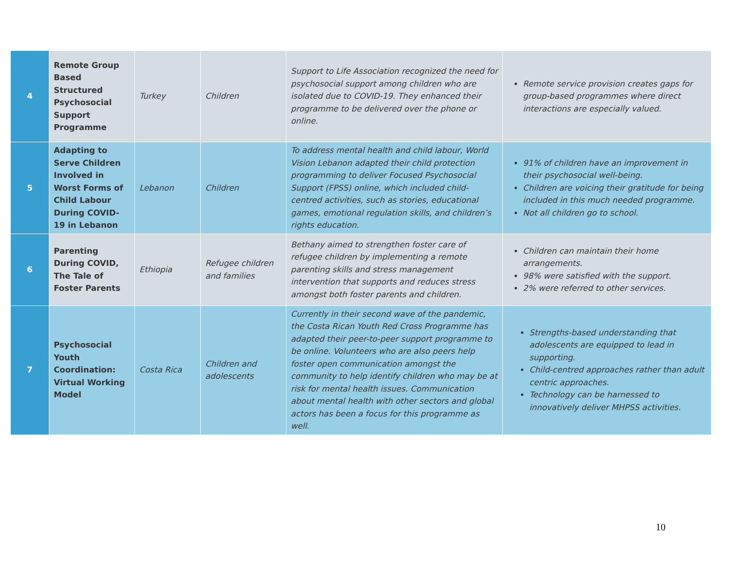| 4 | Remote Group Based Structured Psychosocial Support Programme | Turkey | Children | Support to Life Association recognized the need for psychosocial support among children who are isolated due to COVID-19. They enhanced their programme to be delivered over the phone or online. | Remote service provision creates gaps for group-based programmes where direct interactions are especially valued. |
| 5 | Adapting to Serve Children Involved in Worst Forms of Child Labour During COVID-19 in Lebanon | Lebanon | Children | To address mental health and child labour, World Vision Lebanon adapted their child protection programming to deliver Focused Psychosocial Support (FPSS) online, which included child-centred activities, such as stories, educational games, emotional regulation skills, and children’s rights education. | 91% of children have an improvement in their psychosocial well-being. Children are voicing their gratitude for being included in this much needed programme. Not all children go to school. |
| 6 | Parenting During COVID, The Tale of Foster Parents | Ethiopia | Refugee children and families | Bethany aimed to strengthen foster care of refugee children by implementing a remote parenting skills and stress management intervention that supports and reduces stress amongst both foster parents and children. | Children can maintain their home arrangements. 98% were satisfied with the support. 2% were referred to other services. |
| 7 | Psychosocial Youth Coordination: Virtual Working Model | Costa Rica | Children and adolescents | Currently in their second wave of the pandemic, the Costa Rican Youth Red Cross Programme has adapted their peer-to-peer support programme to be online. Volunteers who are also peers help foster open communication amongst the community to help identify children who may be at risk for mental health issues. Communication about mental health with other sectors and global actors has been a focus for this programme as well. | Strengths-based understanding that adolescents are equipped to lead in supporting. Child-centred approaches rather than adult centric approaches. Technology can be harnessed to innovatively deliver MHPSS activities. |
10